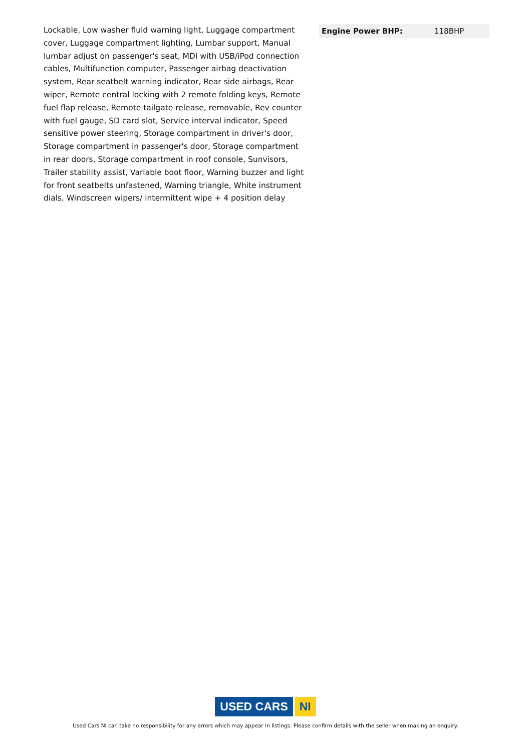Lockable, Low washer fluid warning light, Luggage compartment cover, Luggage compartment lighting, Lumbar support, Manual lumbar adjust on passenger's seat, MDI with USB/iPod connection cables, Multifunction computer, Passenger airbag deactivation system, Rear seatbelt warning indicator, Rear side airbags, Rear wiper, Remote central locking with 2 remote folding keys, Remote fuel flap release, Remote tailgate release, removable, Rev counter with fuel gauge, SD card slot, Service interval indicator, Speed sensitive power steering, Storage compartment in driver's door, Storage compartment in passenger's door, Storage compartment in rear doors, Storage compartment in roof console, Sunvisors, Trailer stability assist, Variable boot floor, Warning buzzer and light for front seatbelts unfastened, Warning triangle, White instrument dials, Windscreen wipers/ intermittent wipe + 4 position delay
| Engine Power BHP: | 118BHP |
USED CARS NI
Used Cars NI can take no responsibility for any errors which may appear in listings. Please confirm details with the seller when making an enquiry.